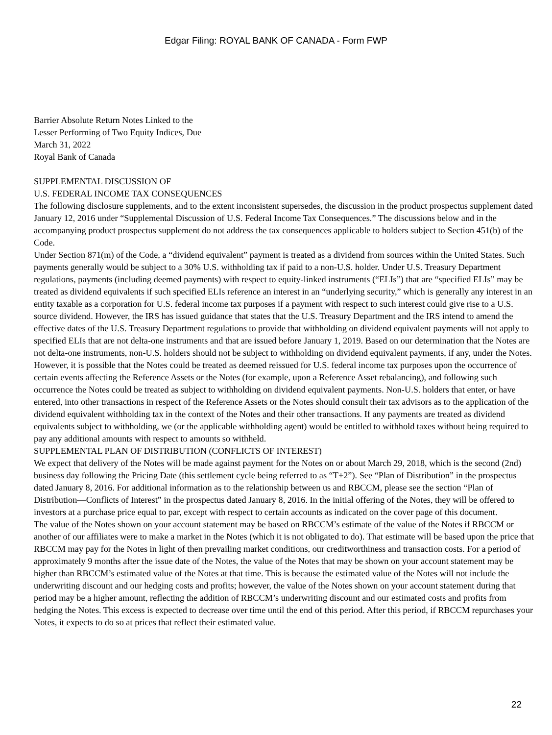Edgar Filing: ROYAL BANK OF CANADA - Form FWP
Barrier Absolute Return Notes Linked to the
Lesser Performing of Two Equity Indices, Due
March 31, 2022
Royal Bank of Canada
SUPPLEMENTAL DISCUSSION OF
U.S. FEDERAL INCOME TAX CONSEQUENCES
The following disclosure supplements, and to the extent inconsistent supersedes, the discussion in the product prospectus supplement dated January 12, 2016 under “Supplemental Discussion of U.S. Federal Income Tax Consequences.” The discussions below and in the accompanying product prospectus supplement do not address the tax consequences applicable to holders subject to Section 451(b) of the Code.
Under Section 871(m) of the Code, a “dividend equivalent” payment is treated as a dividend from sources within the United States. Such payments generally would be subject to a 30% U.S. withholding tax if paid to a non-U.S. holder. Under U.S. Treasury Department regulations, payments (including deemed payments) with respect to equity-linked instruments (“ELIs”) that are “specified ELIs” may be treated as dividend equivalents if such specified ELIs reference an interest in an “underlying security,” which is generally any interest in an entity taxable as a corporation for U.S. federal income tax purposes if a payment with respect to such interest could give rise to a U.S. source dividend. However, the IRS has issued guidance that states that the U.S. Treasury Department and the IRS intend to amend the effective dates of the U.S. Treasury Department regulations to provide that withholding on dividend equivalent payments will not apply to specified ELIs that are not delta-one instruments and that are issued before January 1, 2019. Based on our determination that the Notes are not delta-one instruments, non-U.S. holders should not be subject to withholding on dividend equivalent payments, if any, under the Notes. However, it is possible that the Notes could be treated as deemed reissued for U.S. federal income tax purposes upon the occurrence of certain events affecting the Reference Assets or the Notes (for example, upon a Reference Asset rebalancing), and following such occurrence the Notes could be treated as subject to withholding on dividend equivalent payments. Non-U.S. holders that enter, or have entered, into other transactions in respect of the Reference Assets or the Notes should consult their tax advisors as to the application of the dividend equivalent withholding tax in the context of the Notes and their other transactions. If any payments are treated as dividend equivalents subject to withholding, we (or the applicable withholding agent) would be entitled to withhold taxes without being required to pay any additional amounts with respect to amounts so withheld.
SUPPLEMENTAL PLAN OF DISTRIBUTION (CONFLICTS OF INTEREST)
We expect that delivery of the Notes will be made against payment for the Notes on or about March 29, 2018, which is the second (2nd) business day following the Pricing Date (this settlement cycle being referred to as “T+2”). See “Plan of Distribution” in the prospectus dated January 8, 2016. For additional information as to the relationship between us and RBCCM, please see the section “Plan of Distribution—Conflicts of Interest” in the prospectus dated January 8, 2016. In the initial offering of the Notes, they will be offered to investors at a purchase price equal to par, except with respect to certain accounts as indicated on the cover page of this document.
The value of the Notes shown on your account statement may be based on RBCCM’s estimate of the value of the Notes if RBCCM or another of our affiliates were to make a market in the Notes (which it is not obligated to do). That estimate will be based upon the price that RBCCM may pay for the Notes in light of then prevailing market conditions, our creditworthiness and transaction costs. For a period of approximately 9 months after the issue date of the Notes, the value of the Notes that may be shown on your account statement may be higher than RBCCM’s estimated value of the Notes at that time. This is because the estimated value of the Notes will not include the underwriting discount and our hedging costs and profits; however, the value of the Notes shown on your account statement during that period may be a higher amount, reflecting the addition of RBCCM’s underwriting discount and our estimated costs and profits from hedging the Notes. This excess is expected to decrease over time until the end of this period. After this period, if RBCCM repurchases your Notes, it expects to do so at prices that reflect their estimated value.
22